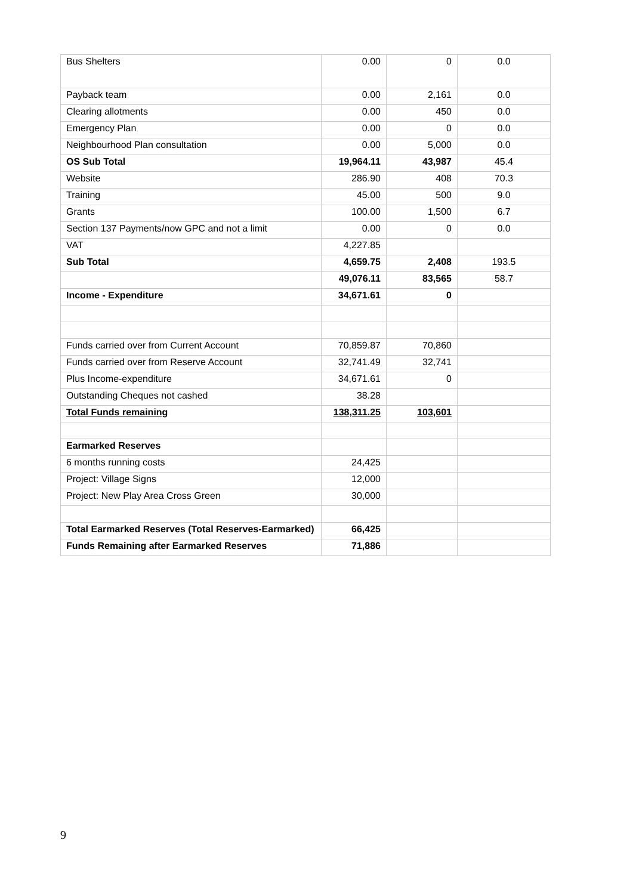| Bus Shelters | 0.00 | 0 | 0.0 |
| Payback team | 0.00 | 2,161 | 0.0 |
| Clearing allotments | 0.00 | 450 | 0.0 |
| Emergency Plan | 0.00 | 0 | 0.0 |
| Neighbourhood Plan consultation | 0.00 | 5,000 | 0.0 |
| OS Sub Total | 19,964.11 | 43,987 | 45.4 |
| Website | 286.90 | 408 | 70.3 |
| Training | 45.00 | 500 | 9.0 |
| Grants | 100.00 | 1,500 | 6.7 |
| Section 137 Payments/now GPC and not a limit | 0.00 | 0 | 0.0 |
| VAT | 4,227.85 | | |
| Sub Total | 4,659.75 | 2,408 | 193.5 |
| | 49,076.11 | 83,565 | 58.7 |
| Income - Expenditure | 34,671.61 | 0 | |
| Funds carried over from Current Account | 70,859.87 | 70,860 | |
| Funds carried over from Reserve Account | 32,741.49 | 32,741 | |
| Plus Income-expenditure | 34,671.61 | 0 | |
| Outstanding Cheques not cashed | 38.28 | | |
| Total Funds remaining | 138,311.25 | 103,601 | |
| Earmarked Reserves | | | |
| 6 months running costs | 24,425 | | |
| Project: Village Signs | 12,000 | | |
| Project: New Play Area Cross Green | 30,000 | | |
| Total Earmarked Reserves (Total Reserves-Earmarked) | 66,425 | | |
| Funds Remaining after Earmarked Reserves | 71,886 | | |
9